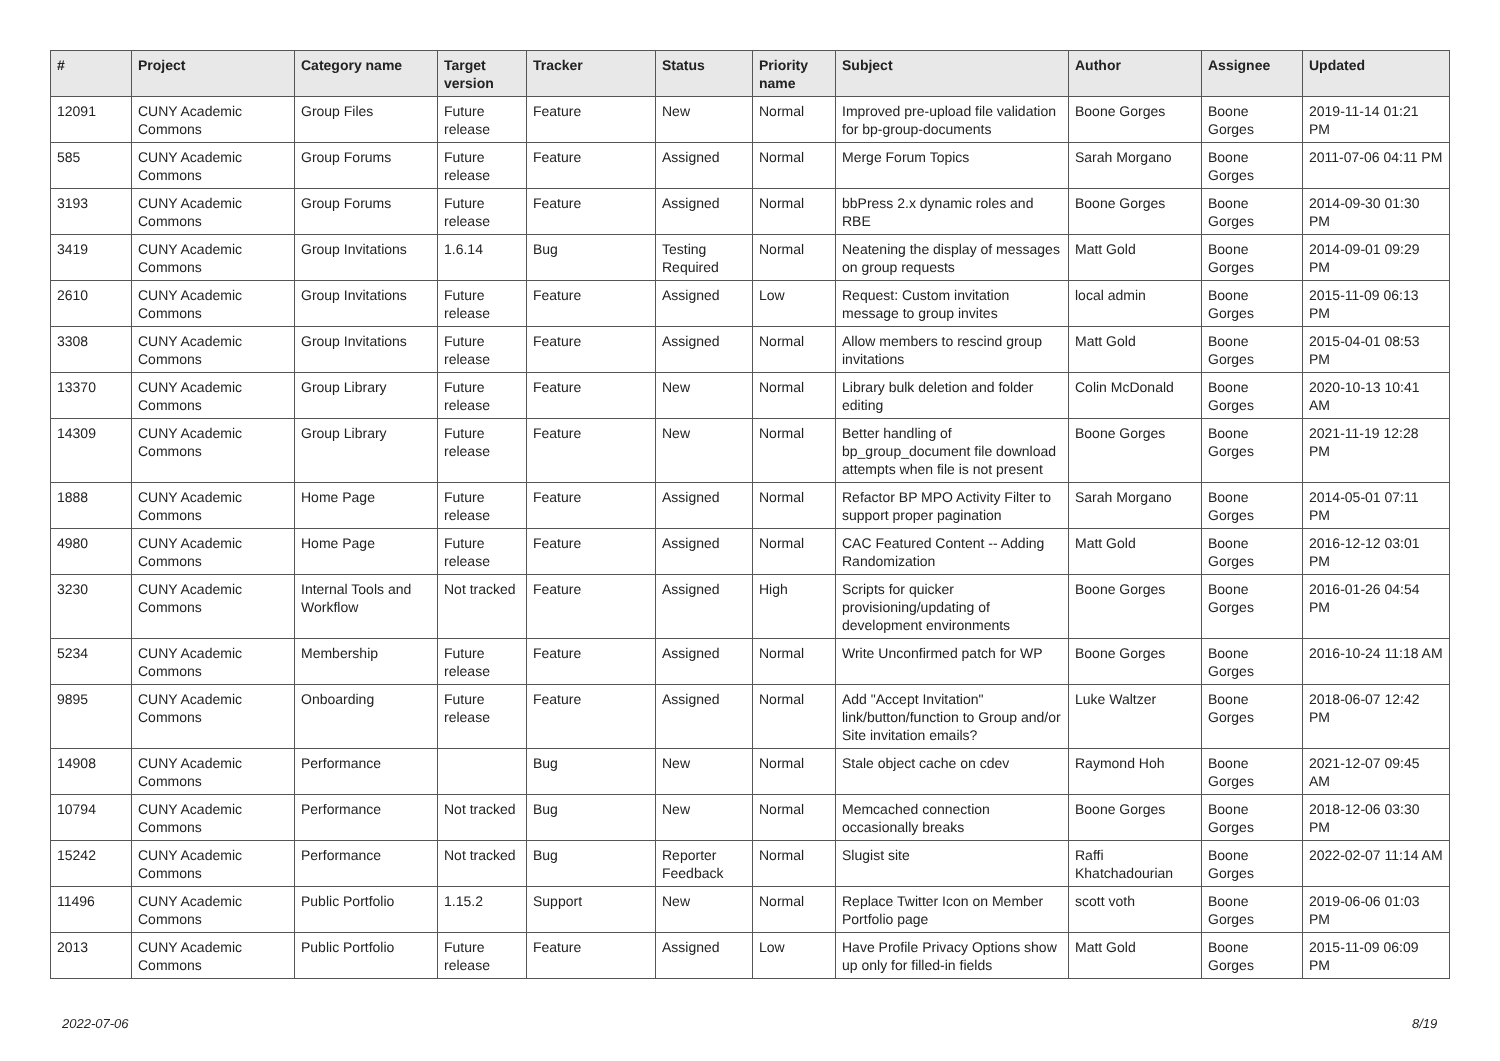| # | Project | Category name | Target version | Tracker | Status | Priority name | Subject | Author | Assignee | Updated |
| --- | --- | --- | --- | --- | --- | --- | --- | --- | --- | --- |
| 12091 | CUNY Academic Commons | Group Files | Future release | Feature | New | Normal | Improved pre-upload file validation for bp-group-documents | Boone Gorges | Boone Gorges | 2019-11-14 01:21 PM |
| 585 | CUNY Academic Commons | Group Forums | Future release | Feature | Assigned | Normal | Merge Forum Topics | Sarah Morgano | Boone Gorges | 2011-07-06 04:11 PM |
| 3193 | CUNY Academic Commons | Group Forums | Future release | Feature | Assigned | Normal | bbPress 2.x dynamic roles and RBE | Boone Gorges | Boone Gorges | 2014-09-30 01:30 PM |
| 3419 | CUNY Academic Commons | Group Invitations | 1.6.14 | Bug | Testing Required | Normal | Neatening the display of messages on group requests | Matt Gold | Boone Gorges | 2014-09-01 09:29 PM |
| 2610 | CUNY Academic Commons | Group Invitations | Future release | Feature | Assigned | Low | Request: Custom invitation message to group invites | local admin | Boone Gorges | 2015-11-09 06:13 PM |
| 3308 | CUNY Academic Commons | Group Invitations | Future release | Feature | Assigned | Normal | Allow members to rescind group invitations | Matt Gold | Boone Gorges | 2015-04-01 08:53 PM |
| 13370 | CUNY Academic Commons | Group Library | Future release | Feature | New | Normal | Library bulk deletion and folder editing | Colin McDonald | Boone Gorges | 2020-10-13 10:41 AM |
| 14309 | CUNY Academic Commons | Group Library | Future release | Feature | New | Normal | Better handling of bp_group_document file download attempts when file is not present | Boone Gorges | Boone Gorges | 2021-11-19 12:28 PM |
| 1888 | CUNY Academic Commons | Home Page | Future release | Feature | Assigned | Normal | Refactor BP MPO Activity Filter to support proper pagination | Sarah Morgano | Boone Gorges | 2014-05-01 07:11 PM |
| 4980 | CUNY Academic Commons | Home Page | Future release | Feature | Assigned | Normal | CAC Featured Content -- Adding Randomization | Matt Gold | Boone Gorges | 2016-12-12 03:01 PM |
| 3230 | CUNY Academic Commons | Internal Tools and Workflow | Not tracked | Feature | Assigned | High | Scripts for quicker provisioning/updating of development environments | Boone Gorges | Boone Gorges | 2016-01-26 04:54 PM |
| 5234 | CUNY Academic Commons | Membership | Future release | Feature | Assigned | Normal | Write Unconfirmed patch for WP | Boone Gorges | Boone Gorges | 2016-10-24 11:18 AM |
| 9895 | CUNY Academic Commons | Onboarding | Future release | Feature | Assigned | Normal | Add "Accept Invitation" link/button/function to Group and/or Site invitation emails? | Luke Waltzer | Boone Gorges | 2018-06-07 12:42 PM |
| 14908 | CUNY Academic Commons | Performance | | Bug | New | Normal | Stale object cache on cdev | Raymond Hoh | Boone Gorges | 2021-12-07 09:45 AM |
| 10794 | CUNY Academic Commons | Performance | Not tracked | Bug | New | Normal | Memcached connection occasionally breaks | Boone Gorges | Boone Gorges | 2018-12-06 03:30 PM |
| 15242 | CUNY Academic Commons | Performance | Not tracked | Bug | Reporter Feedback | Normal | Slugist site | Raffi Khatchadourian | Boone Gorges | 2022-02-07 11:14 AM |
| 11496 | CUNY Academic Commons | Public Portfolio | 1.15.2 | Support | New | Normal | Replace Twitter Icon on Member Portfolio page | scott voth | Boone Gorges | 2019-06-06 01:03 PM |
| 2013 | CUNY Academic Commons | Public Portfolio | Future release | Feature | Assigned | Low | Have Profile Privacy Options show up only for filled-in fields | Matt Gold | Boone Gorges | 2015-11-09 06:09 PM |
2022-07-06 8/19